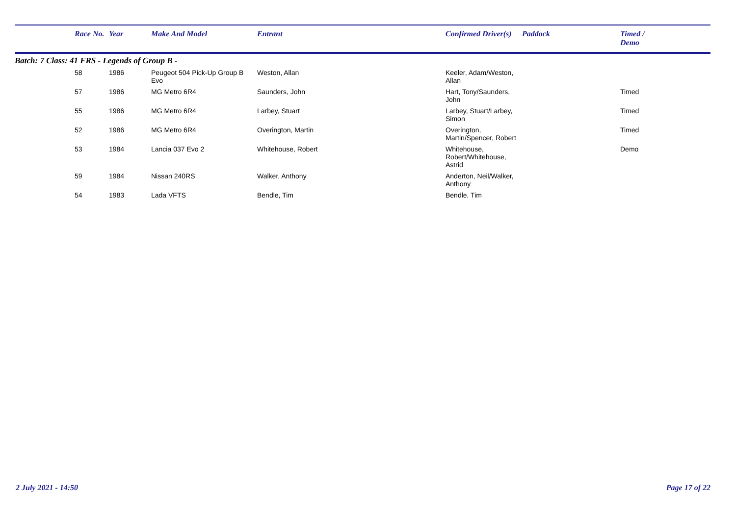| | Race No. | Year | Make And Model | Entrant | Confirmed Driver(s) | Paddock | Timed / Demo |
| --- | --- | --- | --- | --- | --- | --- | --- |
| Batch: 7 Class: 41 FRS - Legends of Group B - | | | | | | | |
| | 58 | 1986 | Peugeot 504 Pick-Up Group B Evo | Weston, Allan | Keeler, Adam/Weston, Allan | | |
| | 57 | 1986 | MG Metro 6R4 | Saunders, John | Hart, Tony/Saunders, John | | Timed |
| | 55 | 1986 | MG Metro 6R4 | Larbey, Stuart | Larbey, Stuart/Larbey, Simon | | Timed |
| | 52 | 1986 | MG Metro 6R4 | Overington, Martin | Overington, Martin/Spencer, Robert | | Timed |
| | 53 | 1984 | Lancia 037 Evo 2 | Whitehouse, Robert | Whitehouse, Robert/Whitehouse, Astrid | | Demo |
| | 59 | 1984 | Nissan 240RS | Walker, Anthony | Anderton, Neil/Walker, Anthony | | |
| | 54 | 1983 | Lada VFTS | Bendle, Tim | Bendle, Tim | | |
2 July 2021 - 14:50 Page 17 of 22